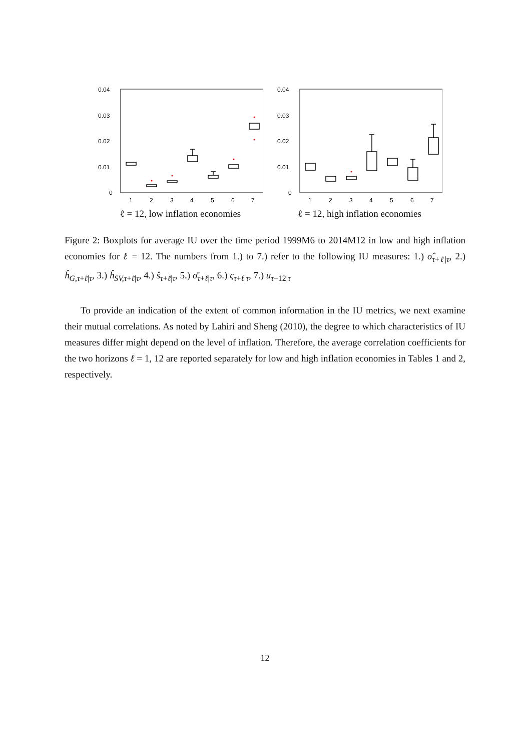0.04
0.03
0.02
0.01
0
1
2
3
4
5
6
7
ℓ = 12, low inflation economies
0.04
0.03
0.02
0.01
0
1
2
3
4
5
6
7
ℓ = 12, high inflation economies
Figure 2: Boxplots for average IU over the time period 1999M6 to 2014M12 in low and high inflation economies for ℓ = 12. The numbers from 1.) to 7.) refer to the following IU measures: 1.) σ̂<sub>τ+ℓ|τ</sub>, 2.) ĥ<sub>G,τ+ℓ|τ</sub>, 3.) ĥ<sub>SV,τ+ℓ|τ</sub>, 4.) ŝ<sub>τ+ℓ|τ</sub>, 5.) σ̄<sub>τ+ℓ|τ</sub>, 6.) ς<sub>τ+ℓ|τ</sub>, 7.) u<sub>τ+12|τ</sub>
To provide an indication of the extent of common information in the IU metrics, we next examine their mutual correlations. As noted by Lahiri and Sheng (2010), the degree to which characteristics of IU measures differ might depend on the level of inflation. Therefore, the average correlation coefficients for the two horizons ℓ = 1, 12 are reported separately for low and high inflation economies in Tables 1 and 2, respectively.
12